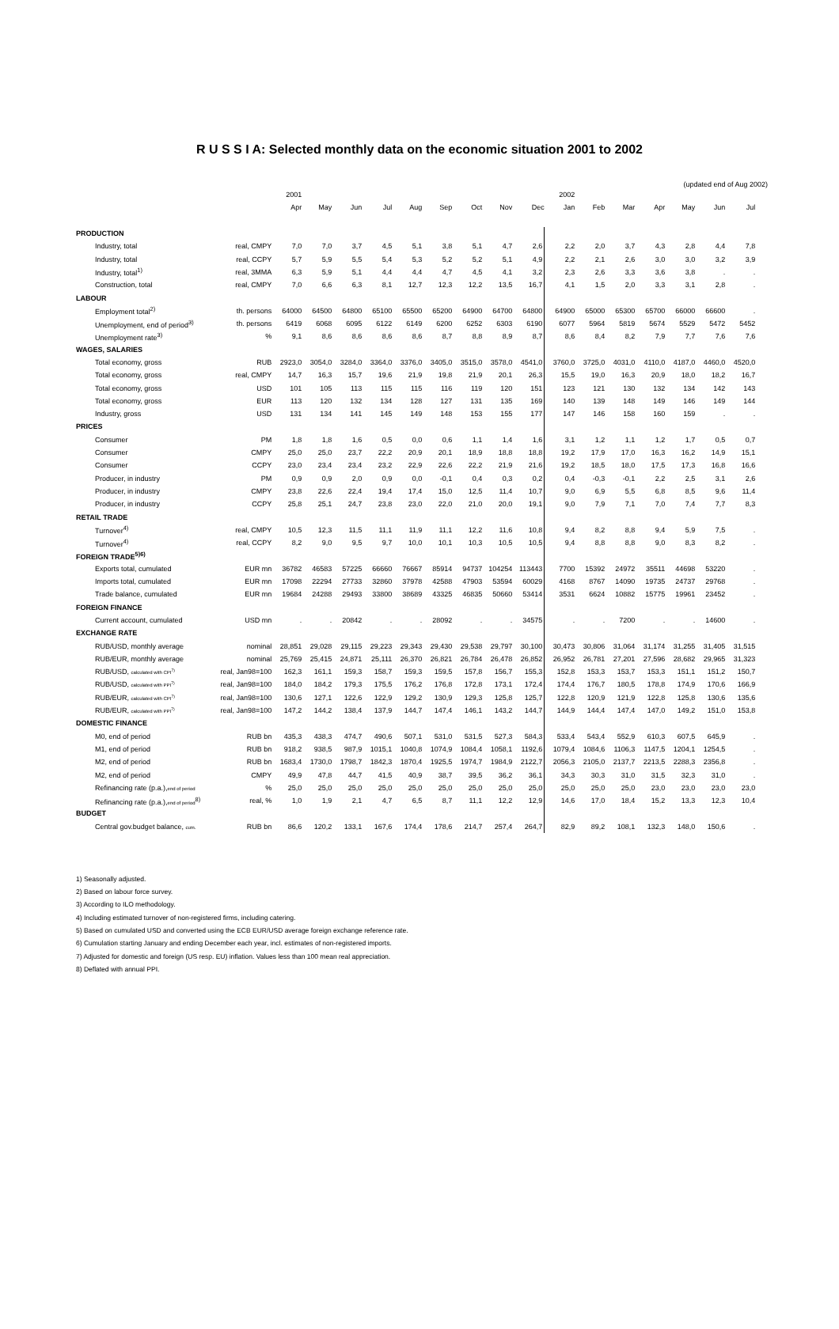R U S S I A: Selected monthly data on the economic situation 2001 to 2002
(updated end of Aug 2002)
| | | 2001 | | | | | | | | | 2002 | | | | | | |
| --- | --- | --- | --- | --- | --- | --- | --- | --- | --- | --- | --- | --- | --- | --- | --- | --- | --- |
| | | Apr | May | Jun | Jul | Aug | Sep | Oct | Nov | Dec | Jan | Feb | Mar | Apr | May | Jun | Jul |
| PRODUCTION | | | | | | | | | | | | | | | | | |
| Industry, total | real, CMPY | 7,0 | 7,0 | 3,7 | 4,5 | 5,1 | 3,8 | 5,1 | 4,7 | 2,6 | 2,2 | 2,0 | 3,7 | 4,3 | 2,8 | 4,4 | 7,8 |
| Industry, total | real, CCPY | 5,7 | 5,9 | 5,5 | 5,4 | 5,3 | 5,2 | 5,2 | 5,1 | 4,9 | 2,2 | 2,1 | 2,6 | 3,0 | 3,0 | 3,2 | 3,9 |
| Industry, total<sup>1)</sup> | real, 3MMA | 6,3 | 5,9 | 5,1 | 4,4 | 4,4 | 4,7 | 4,5 | 4,1 | 3,2 | 2,3 | 2,6 | 3,3 | 3,6 | 3,8 | . | . |
| Construction, total | real, CMPY | 7,0 | 6,6 | 6,3 | 8,1 | 12,7 | 12,3 | 12,2 | 13,5 | 16,7 | 4,1 | 1,5 | 2,0 | 3,3 | 3,1 | 2,8 | . |
| LABOUR | | | | | | | | | | | | | | | | | |
| Employment total<sup>2)</sup> | th. persons | 64000 | 64500 | 64800 | 65100 | 65500 | 65200 | 64900 | 64700 | 64800 | 64900 | 65000 | 65300 | 65700 | 66000 | 66600 | . |
| Unemployment, end of period<sup>3)</sup> | th. persons | 6419 | 6068 | 6095 | 6122 | 6149 | 6200 | 6252 | 6303 | 6190 | 6077 | 5964 | 5819 | 5674 | 5529 | 5472 | 5452 |
| Unemployment rate<sup>3)</sup> | % | 9,1 | 8,6 | 8,6 | 8,6 | 8,6 | 8,7 | 8,8 | 8,9 | 8,7 | 8,6 | 8,4 | 8,2 | 7,9 | 7,7 | 7,6 | 7,6 |
| WAGES, SALARIES | | | | | | | | | | | | | | | | | |
| Total economy, gross | RUB | 2923,0 | 3054,0 | 3284,0 | 3364,0 | 3376,0 | 3405,0 | 3515,0 | 3578,0 | 4541,0 | 3760,0 | 3725,0 | 4031,0 | 4110,0 | 4187,0 | 4460,0 | 4520,0 |
| Total economy, gross | real, CMPY | 14,7 | 16,3 | 15,7 | 19,6 | 21,9 | 19,8 | 21,9 | 20,1 | 26,3 | 15,5 | 19,0 | 16,3 | 20,9 | 18,0 | 18,2 | 16,7 |
| Total economy, gross | USD | 101 | 105 | 113 | 115 | 115 | 116 | 119 | 120 | 151 | 123 | 121 | 130 | 132 | 134 | 142 | 143 |
| Total economy, gross | EUR | 113 | 120 | 132 | 134 | 128 | 127 | 131 | 135 | 169 | 140 | 139 | 148 | 149 | 146 | 149 | 144 |
| Industry, gross | USD | 131 | 134 | 141 | 145 | 149 | 148 | 153 | 155 | 177 | 147 | 146 | 158 | 160 | 159 | . | . |
| PRICES | | | | | | | | | | | | | | | | | |
| Consumer | PM | 1,8 | 1,8 | 1,6 | 0,5 | 0,0 | 0,6 | 1,1 | 1,4 | 1,6 | 3,1 | 1,2 | 1,1 | 1,2 | 1,7 | 0,5 | 0,7 |
| Consumer | CMPY | 25,0 | 25,0 | 23,7 | 22,2 | 20,9 | 20,1 | 18,9 | 18,8 | 18,8 | 19,2 | 17,9 | 17,0 | 16,3 | 16,2 | 14,9 | 15,1 |
| Consumer | CCPY | 23,0 | 23,4 | 23,4 | 23,2 | 22,9 | 22,6 | 22,2 | 21,9 | 21,6 | 19,2 | 18,5 | 18,0 | 17,5 | 17,3 | 16,8 | 16,6 |
| Producer, in industry | PM | 0,9 | 0,9 | 2,0 | 0,9 | 0,0 | -0,1 | 0,4 | 0,3 | 0,2 | 0,4 | -0,3 | -0,1 | 2,2 | 2,5 | 3,1 | 2,6 |
| Producer, in industry | CMPY | 23,8 | 22,6 | 22,4 | 19,4 | 17,4 | 15,0 | 12,5 | 11,4 | 10,7 | 9,0 | 6,9 | 5,5 | 6,8 | 8,5 | 9,6 | 11,4 |
| Producer, in industry | CCPY | 25,8 | 25,1 | 24,7 | 23,8 | 23,0 | 22,0 | 21,0 | 20,0 | 19,1 | 9,0 | 7,9 | 7,1 | 7,0 | 7,4 | 7,7 | 8,3 |
| RETAIL TRADE | | | | | | | | | | | | | | | | | |
| Turnover<sup>4)</sup> | real, CMPY | 10,5 | 12,3 | 11,5 | 11,1 | 11,9 | 11,1 | 12,2 | 11,6 | 10,8 | 9,4 | 8,2 | 8,8 | 9,4 | 5,9 | 7,5 | . |
| Turnover<sup>4)</sup> | real, CCPY | 8,2 | 9,0 | 9,5 | 9,7 | 10,0 | 10,1 | 10,3 | 10,5 | 10,5 | 9,4 | 8,8 | 8,8 | 9,0 | 8,3 | 8,2 | . |
| FOREIGN TRADE<sup>5)6)</sup> | | | | | | | | | | | | | | | | | |
| Exports total, cumulated | EUR mn | 36782 | 46583 | 57225 | 66660 | 76667 | 85914 | 94737 | 104254 | 113443 | 7700 | 15392 | 24972 | 35511 | 44698 | 53220 | . |
| Imports total, cumulated | EUR mn | 17098 | 22294 | 27733 | 32860 | 37978 | 42588 | 47903 | 53594 | 60029 | 4168 | 8767 | 14090 | 19735 | 24737 | 29768 | . |
| Trade balance, cumulated | EUR mn | 19684 | 24288 | 29493 | 33800 | 38689 | 43325 | 46835 | 50660 | 53414 | 3531 | 6624 | 10882 | 15775 | 19961 | 23452 | . |
| FOREIGN FINANCE | | | | | | | | | | | | | | | | | |
| Current account, cumulated | USD mn | . | . | 20842 | . | . | 28092 | . | . | 34575 | . | . | 7200 | . | . | 14600 | . |
| EXCHANGE RATE | | | | | | | | | | | | | | | | | |
| RUB/USD, monthly average | nominal | 28,851 | 29,028 | 29,115 | 29,223 | 29,343 | 29,430 | 29,538 | 29,797 | 30,100 | 30,473 | 30,806 | 31,064 | 31,174 | 31,255 | 31,405 | 31,515 |
| RUB/EUR, monthly average | nominal | 25,769 | 25,415 | 24,871 | 25,111 | 26,370 | 26,821 | 26,784 | 26,478 | 26,852 | 26,952 | 26,781 | 27,201 | 27,596 | 28,682 | 29,965 | 31,323 |
| RUB/USD, calculated with CPI<sup>7)</sup> | real, Jan98=100 | 162,3 | 161,1 | 159,3 | 158,7 | 159,3 | 159,5 | 157,8 | 156,7 | 155,3 | 152,8 | 153,3 | 153,7 | 153,3 | 151,1 | 151,2 | 150,7 |
| RUB/USD, calculated with PPI<sup>7)</sup> | real, Jan98=100 | 184,0 | 184,2 | 179,3 | 175,5 | 176,2 | 176,8 | 172,8 | 173,1 | 172,4 | 174,4 | 176,7 | 180,5 | 178,8 | 174,9 | 170,6 | 166,9 |
| RUB/EUR, calculated with CPI<sup>7)</sup> | real, Jan98=100 | 130,6 | 127,1 | 122,6 | 122,9 | 129,2 | 130,9 | 129,3 | 125,8 | 125,7 | 122,8 | 120,9 | 121,9 | 122,8 | 125,8 | 130,6 | 135,6 |
| RUB/EUR, calculated with PPI<sup>7)</sup> | real, Jan98=100 | 147,2 | 144,2 | 138,4 | 137,9 | 144,7 | 147,4 | 146,1 | 143,2 | 144,7 | 144,9 | 144,4 | 147,4 | 147,0 | 149,2 | 151,0 | 153,8 |
| DOMESTIC FINANCE | | | | | | | | | | | | | | | | | |
| M0, end of period | RUB bn | 435,3 | 438,3 | 474,7 | 490,6 | 507,1 | 531,0 | 531,5 | 527,3 | 584,3 | 533,4 | 543,4 | 552,9 | 610,3 | 607,5 | 645,9 | . |
| M1, end of period | RUB bn | 918,2 | 938,5 | 987,9 | 1015,1 | 1040,8 | 1074,9 | 1084,4 | 1058,1 | 1192,6 | 1079,4 | 1084,6 | 1106,3 | 1147,5 | 1204,1 | 1254,5 | . |
| M2, end of period | RUB bn | 1683,4 | 1730,0 | 1798,7 | 1842,3 | 1870,4 | 1925,5 | 1974,7 | 1984,9 | 2122,7 | 2056,3 | 2105,0 | 2137,7 | 2213,5 | 2288,3 | 2356,8 | . |
| M2, end of period | CMPY | 49,9 | 47,8 | 44,7 | 41,5 | 40,9 | 38,7 | 39,5 | 36,2 | 36,1 | 34,3 | 30,3 | 31,0 | 31,5 | 32,3 | 31,0 | . |
| Refinancing rate (p.a.), end of period | % | 25,0 | 25,0 | 25,0 | 25,0 | 25,0 | 25,0 | 25,0 | 25,0 | 25,0 | 25,0 | 25,0 | 25,0 | 23,0 | 23,0 | 23,0 | 23,0 |
| Refinancing rate (p.a.), end of period<sup>8)</sup> | real, % | 1,0 | 1,9 | 2,1 | 4,7 | 6,5 | 8,7 | 11,1 | 12,2 | 12,9 | 14,6 | 17,0 | 18,4 | 15,2 | 13,3 | 12,3 | 10,4 |
| BUDGET | | | | | | | | | | | | | | | | | |
| Central gov.budget balance, cum. | RUB bn | 86,6 | 120,2 | 133,1 | 167,6 | 174,4 | 178,6 | 214,7 | 257,4 | 264,7 | 82,9 | 89,2 | 108,1 | 132,3 | 148,0 | 150,6 | . |
1) Seasonally adjusted.
2) Based on labour force survey.
3) According to ILO methodology.
4) Including estimated turnover of non-registered firms, including catering.
5) Based on cumulated USD and converted using the ECB EUR/USD average foreign exchange reference rate.
6) Cumulation starting January and ending December each year, incl. estimates of non-registered imports.
7) Adjusted for domestic and foreign (US resp. EU) inflation. Values less than 100 mean real appreciation.
8) Deflated with annual PPI.